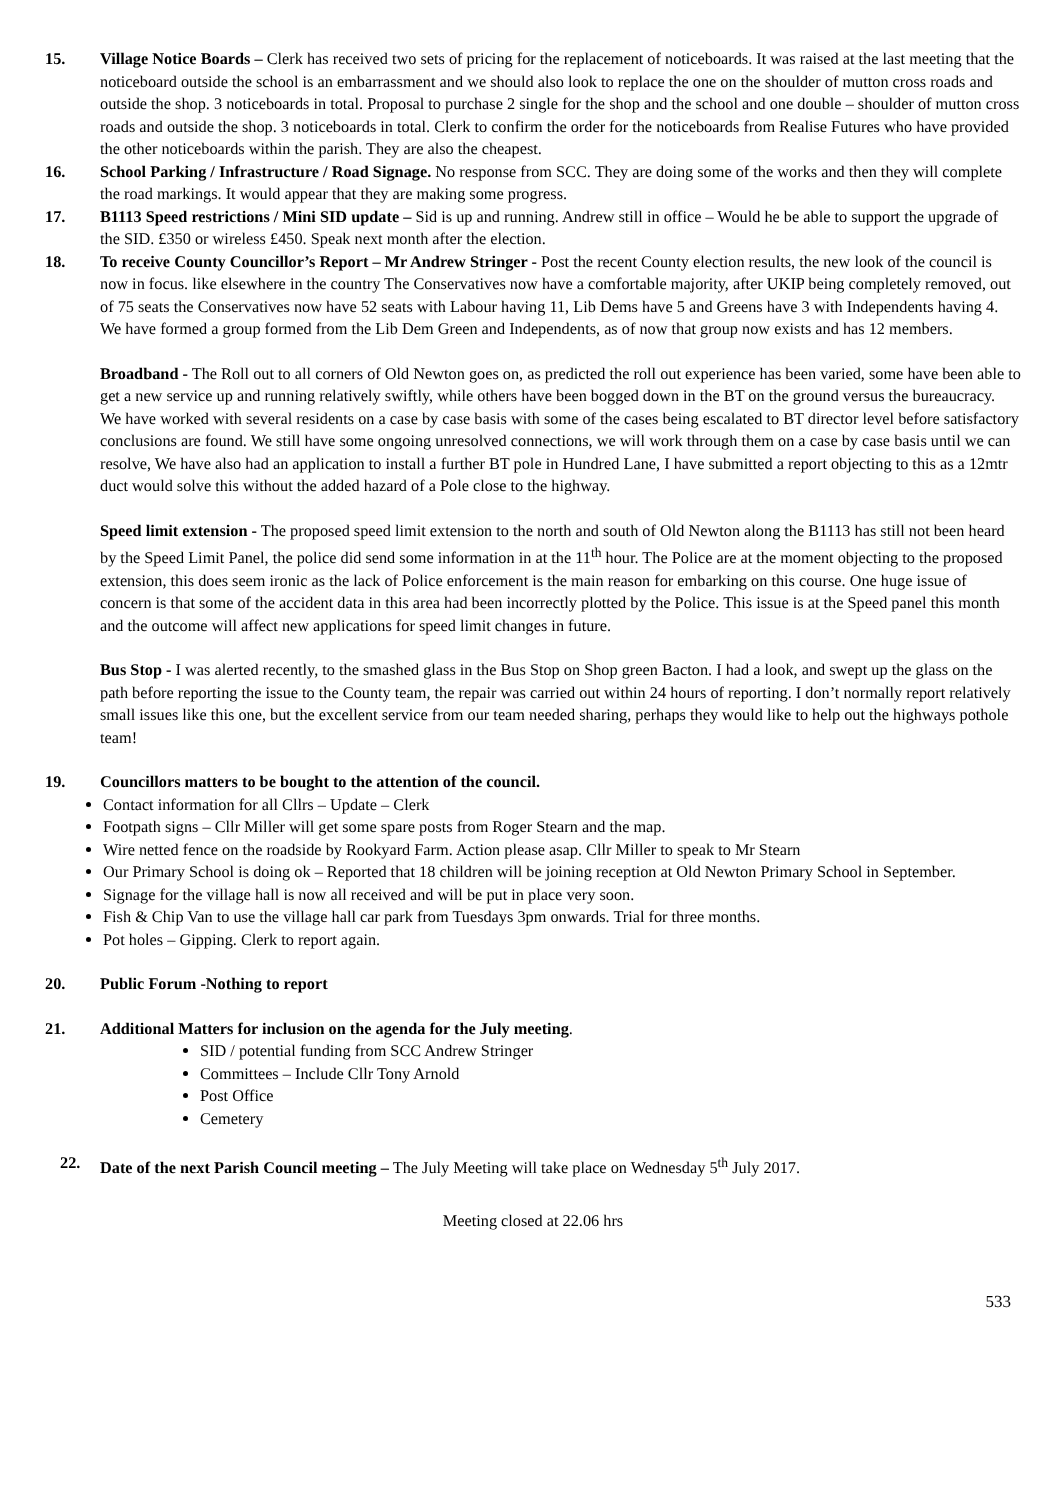15. Village Notice Boards – Clerk has received two sets of pricing for the replacement of noticeboards. It was raised at the last meeting that the noticeboard outside the school is an embarrassment and we should also look to replace the one on the shoulder of mutton cross roads and outside the shop. 3 noticeboards in total. Proposal to purchase 2 single for the shop and the school and one double – shoulder of mutton cross roads and outside the shop. 3 noticeboards in total. Clerk to confirm the order for the noticeboards from Realise Futures who have provided the other noticeboards within the parish. They are also the cheapest.
16. School Parking / Infrastructure / Road Signage. No response from SCC. They are doing some of the works and then they will complete the road markings. It would appear that they are making some progress.
17. B1113 Speed restrictions / Mini SID update – Sid is up and running. Andrew still in office – Would he be able to support the upgrade of the SID. £350 or wireless £450. Speak next month after the election.
18. To receive County Councillor’s Report – Mr Andrew Stringer - Post the recent County election results, the new look of the council is now in focus. like elsewhere in the country The Conservatives now have a comfortable majority, after UKIP being completely removed, out of 75 seats the Conservatives now have 52 seats with Labour having 11, Lib Dems have 5 and Greens have 3 with Independents having 4. We have formed a group formed from the Lib Dem Green and Independents, as of now that group now exists and has 12 members.
Broadband - The Roll out to all corners of Old Newton goes on, as predicted the roll out experience has been varied, some have been able to get a new service up and running relatively swiftly, while others have been bogged down in the BT on the ground versus the bureaucracy.
We have worked with several residents on a case by case basis with some of the cases being escalated to BT director level before satisfactory conclusions are found. We still have some ongoing unresolved connections, we will work through them on a case by case basis until we can resolve, We have also had an application to install a further BT pole in Hundred Lane, I have submitted a report objecting to this as a 12mtr duct would solve this without the added hazard of a Pole close to the highway.
Speed limit extension - The proposed speed limit extension to the north and south of Old Newton along the B1113 has still not been heard by the Speed Limit Panel, the police did send some information in at the 11<sup>th</sup> hour. The Police are at the moment objecting to the proposed extension, this does seem ironic as the lack of Police enforcement is the main reason for embarking on this course. One huge issue of concern is that some of the accident data in this area had been incorrectly plotted by the Police. This issue is at the Speed panel this month and the outcome will affect new applications for speed limit changes in future.
Bus Stop - I was alerted recently, to the smashed glass in the Bus Stop on Shop green Bacton. I had a look, and swept up the glass on the path before reporting the issue to the County team, the repair was carried out within 24 hours of reporting. I don’t normally report relatively small issues like this one, but the excellent service from our team needed sharing, perhaps they would like to help out the highways pothole team!
19. Councillors matters to be bought to the attention of the council.
Contact information for all Cllrs – Update – Clerk
Footpath signs – Cllr Miller will get some spare posts from Roger Stearn and the map.
Wire netted fence on the roadside by Rookyard Farm. Action please asap. Cllr Miller to speak to Mr Stearn
Our Primary School is doing ok – Reported that 18 children will be joining reception at Old Newton Primary School in September.
Signage for the village hall is now all received and will be put in place very soon.
Fish & Chip Van to use the village hall car park from Tuesdays 3pm onwards. Trial for three months.
Pot holes – Gipping. Clerk to report again.
20. Public Forum -Nothing to report
21. Additional Matters for inclusion on the agenda for the July meeting.
SID / potential funding from SCC Andrew Stringer
Committees – Include Cllr Tony Arnold
Post Office
Cemetery
22. Date of the next Parish Council meeting – The July Meeting will take place on Wednesday 5<sup>th</sup> July 2017.
Meeting closed at 22.06 hrs
533